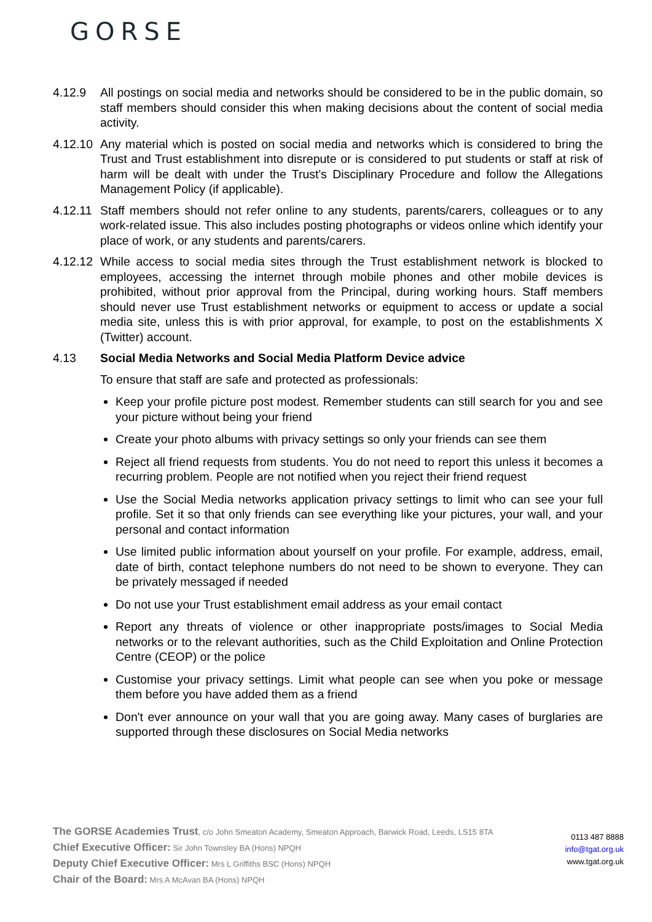GORSE
4.12.9 All postings on social media and networks should be considered to be in the public domain, so staff members should consider this when making decisions about the content of social media activity.
4.12.10
Any material which is posted on social media and networks which is considered to bring the Trust and Trust establishment into disrepute or is considered to put students or staff at risk of harm will be dealt with under the Trust's Disciplinary Procedure and follow the Allegations Management Policy (if applicable).
4.12.11
Staff members should not refer online to any students, parents/carers, colleagues or to any work-related issue. This also includes posting photographs or videos online which identify your place of work, or any students and parents/carers.
4.12.12
While access to social media sites through the Trust establishment network is blocked to employees, accessing the internet through mobile phones and other mobile devices is prohibited, without prior approval from the Principal, during working hours. Staff members should never use Trust establishment networks or equipment to access or update a social media site, unless this is with prior approval, for example, to post on the establishments X (Twitter) account.
4.13 Social Media Networks and Social Media Platform Device advice
To ensure that staff are safe and protected as professionals:
Keep your profile picture post modest. Remember students can still search for you and see your picture without being your friend
Create your photo albums with privacy settings so only your friends can see them
Reject all friend requests from students. You do not need to report this unless it becomes a recurring problem. People are not notified when you reject their friend request
Use the Social Media networks application privacy settings to limit who can see your full profile. Set it so that only friends can see everything like your pictures, your wall, and your personal and contact information
Use limited public information about yourself on your profile. For example, address, email, date of birth, contact telephone numbers do not need to be shown to everyone. They can be privately messaged if needed
Do not use your Trust establishment email address as your email contact
Report any threats of violence or other inappropriate posts/images to Social Media networks or to the relevant authorities, such as the Child Exploitation and Online Protection Centre (CEOP) or the police
Customise your privacy settings. Limit what people can see when you poke or message them before you have added them as a friend
Don't ever announce on your wall that you are going away. Many cases of burglaries are supported through these disclosures on Social Media networks
The GORSE Academies Trust, c/o John Smeaton Academy, Smeaton Approach, Barwick Road, Leeds, LS15 8TA
Chief Executive Officer: Sir John Townsley BA (Hons) NPQH
Deputy Chief Executive Officer: Mrs L Griffiths BSC (Hons) NPQH
Chair of the Board: Mrs A McAvan BA (Hons) NPQH
0113 487 8888
info@tgat.org.uk
www.tgat.org.uk